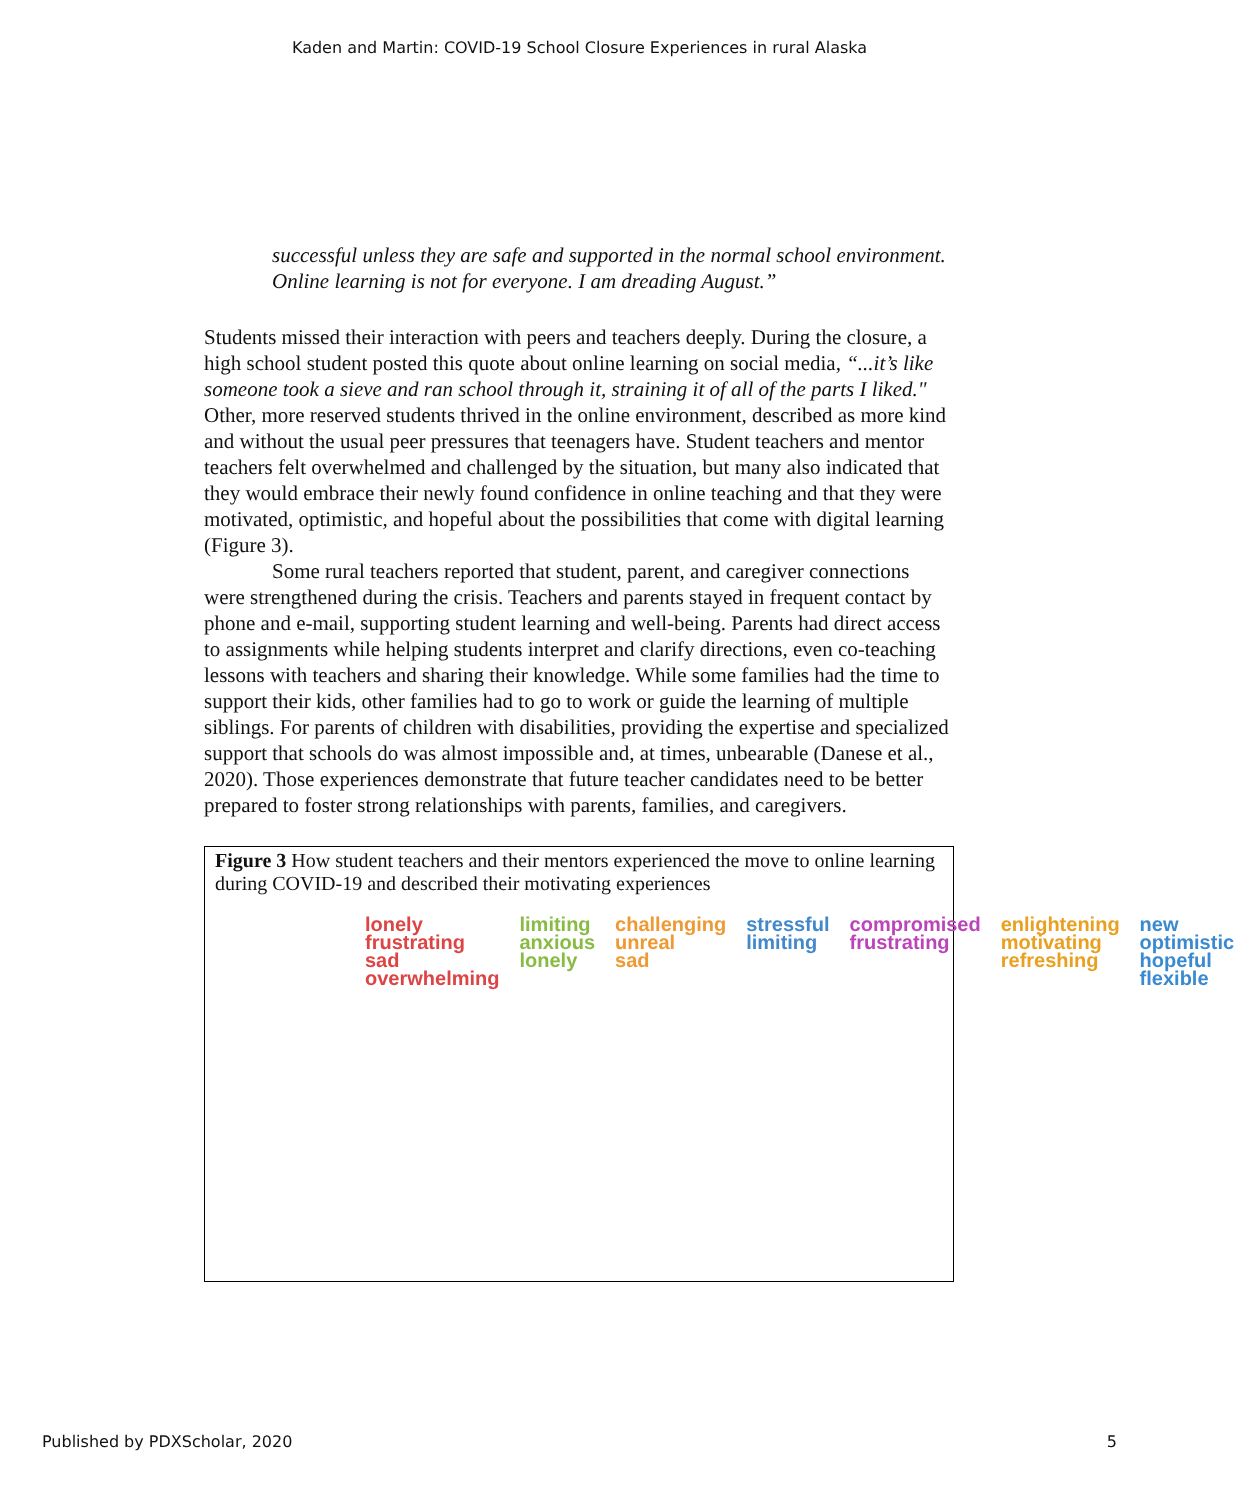Kaden and Martin: COVID-19 School Closure Experiences in rural Alaska
successful unless they are safe and supported in the normal school environment. Online learning is not for everyone. I am dreading August.”
Students missed their interaction with peers and teachers deeply. During the closure, a high school student posted this quote about online learning on social media, “...it’s like someone took a sieve and ran school through it, straining it of all of the parts I liked." Other, more reserved students thrived in the online environment, described as more kind and without the usual peer pressures that teenagers have. Student teachers and mentor teachers felt overwhelmed and challenged by the situation, but many also indicated that they would embrace their newly found confidence in online teaching and that they were motivated, optimistic, and hopeful about the possibilities that come with digital learning (Figure 3).
Some rural teachers reported that student, parent, and caregiver connections were strengthened during the crisis. Teachers and parents stayed in frequent contact by phone and e-mail, supporting student learning and well-being. Parents had direct access to assignments while helping students interpret and clarify directions, even co-teaching lessons with teachers and sharing their knowledge. While some families had the time to support their kids, other families had to go to work or guide the learning of multiple siblings. For parents of children with disabilities, providing the expertise and specialized support that schools do was almost impossible and, at times, unbearable (Danese et al., 2020). Those experiences demonstrate that future teacher candidates need to be better prepared to foster strong relationships with parents, families, and caregivers.
Figure 3 How student teachers and their mentors experienced the move to online learning during COVID-19 and described their motivating experiences
lonely
frustrating
sad
overwhelming
limiting
anxious
lonely
challenging
unreal
sad
stressful
limiting
compromised
frustrating
enlightening
motivating
refreshing
new
optimistic
hopeful
flexible
Published by PDXScholar, 2020 5